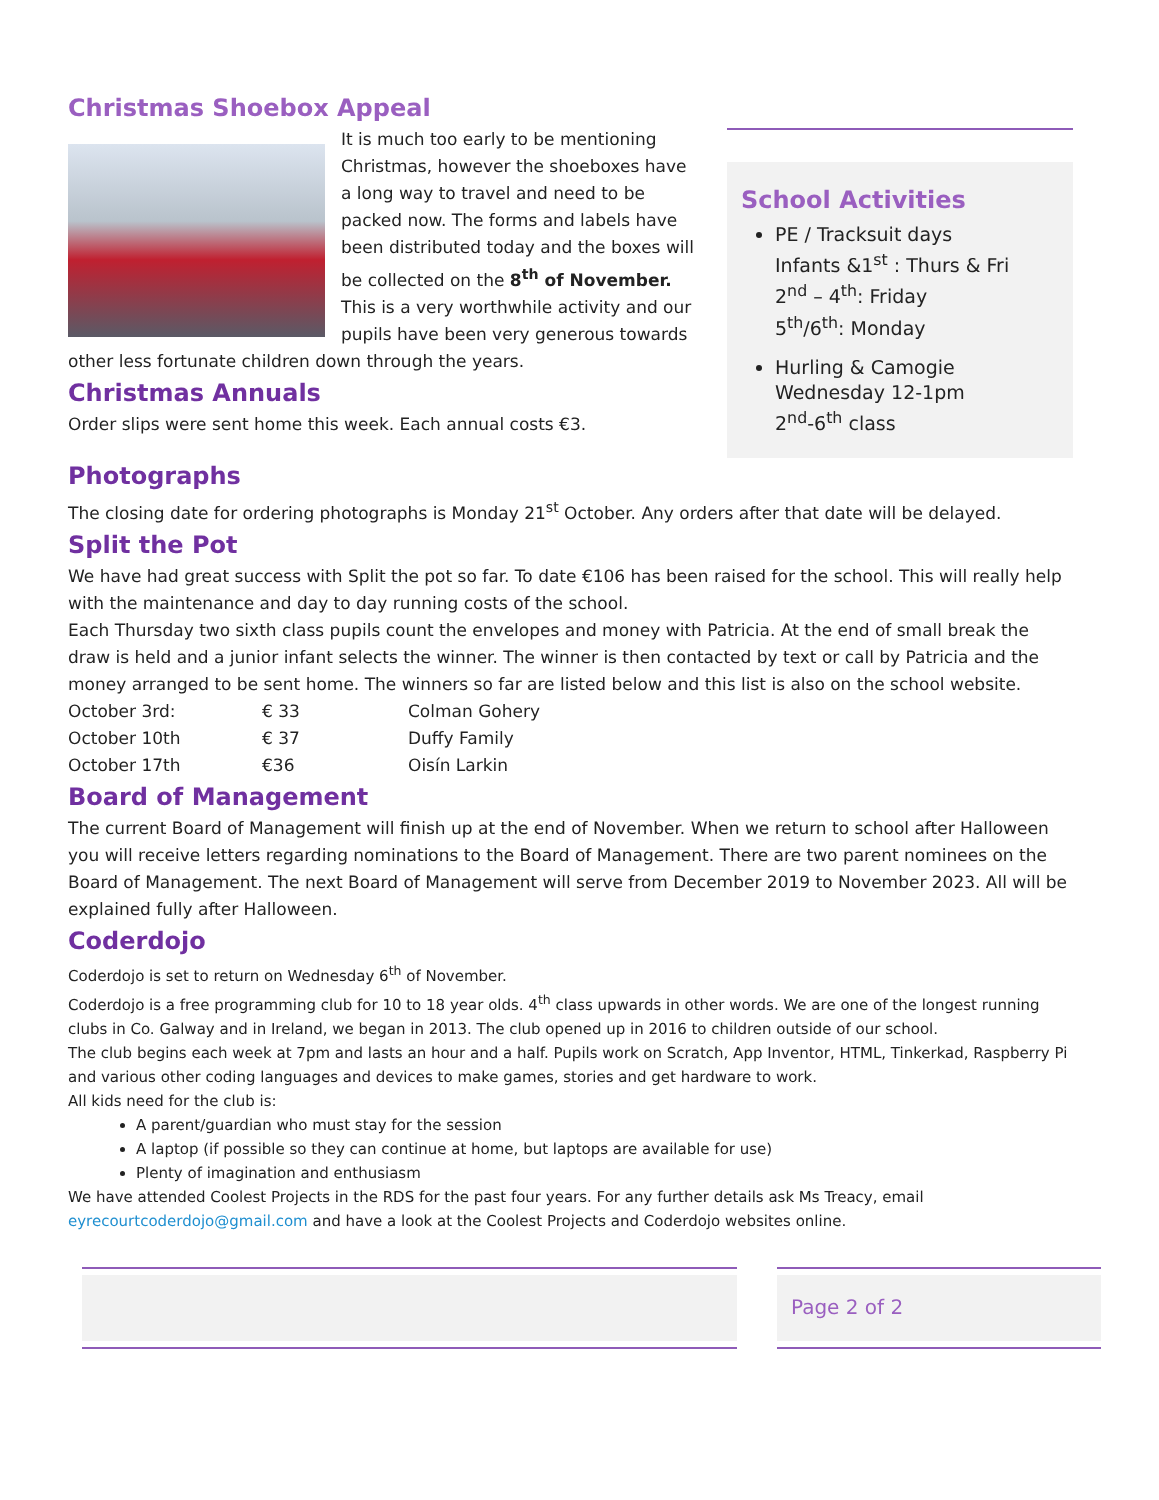Christmas Shoebox Appeal
It is much too early to be mentioning Christmas, however the shoeboxes have a long way to travel and need to be packed now. The forms and labels have been distributed today and the boxes will be collected on the 8<sup>th</sup> of November.
This is a very worthwhile activity and our pupils have been very generous towards other less fortunate children down through the years.
Christmas Annuals
Order slips were sent home this week. Each annual costs €3.
School Activities
PE / Tracksuit days
Infants &1<sup>st</sup> : Thurs & Fri
2<sup>nd</sup> – 4<sup>th</sup>: Friday
5<sup>th</sup>/6<sup>th</sup>: Monday
Hurling & Camogie
Wednesday 12-1pm
2<sup>nd</sup>-6<sup>th</sup> class
Photographs
The closing date for ordering photographs is Monday 21<sup>st</sup> October. Any orders after that date will be delayed.
Split the Pot
We have had great success with Split the pot so far. To date €106 has been raised for the school. This will really help with the maintenance and day to day running costs of the school.
Each Thursday two sixth class pupils count the envelopes and money with Patricia. At the end of small break the draw is held and a junior infant selects the winner. The winner is then contacted by text or call by Patricia and the money arranged to be sent home. The winners so far are listed below and this list is also on the school website.
| October 3rd: | € 33 | Colman Gohery |
| October 10th | € 37 | Duffy Family |
| October 17th | €36 | Oisín Larkin |
Board of Management
The current Board of Management will finish up at the end of November. When we return to school after Halloween you will receive letters regarding nominations to the Board of Management. There are two parent nominees on the Board of Management. The next Board of Management will serve from December 2019 to November 2023. All will be explained fully after Halloween.
Coderdojo
Coderdojo is set to return on Wednesday 6<sup>th</sup> of November.
Coderdojo is a free programming club for 10 to 18 year olds. 4<sup>th</sup> class upwards in other words. We are one of the longest running clubs in Co. Galway and in Ireland, we began in 2013. The club opened up in 2016 to children outside of our school.
The club begins each week at 7pm and lasts an hour and a half. Pupils work on Scratch, App Inventor, HTML, Tinkerkad, Raspberry Pi and various other coding languages and devices to make games, stories and get hardware to work.
All kids need for the club is:
A parent/guardian who must stay for the session
A laptop (if possible so they can continue at home, but laptops are available for use)
Plenty of imagination and enthusiasm
We have attended Coolest Projects in the RDS for the past four years. For any further details ask Ms Treacy, email eyrecourtcoderdojo@gmail.com and have a look at the Coolest Projects and Coderdojo websites online.
Page 2 of 2